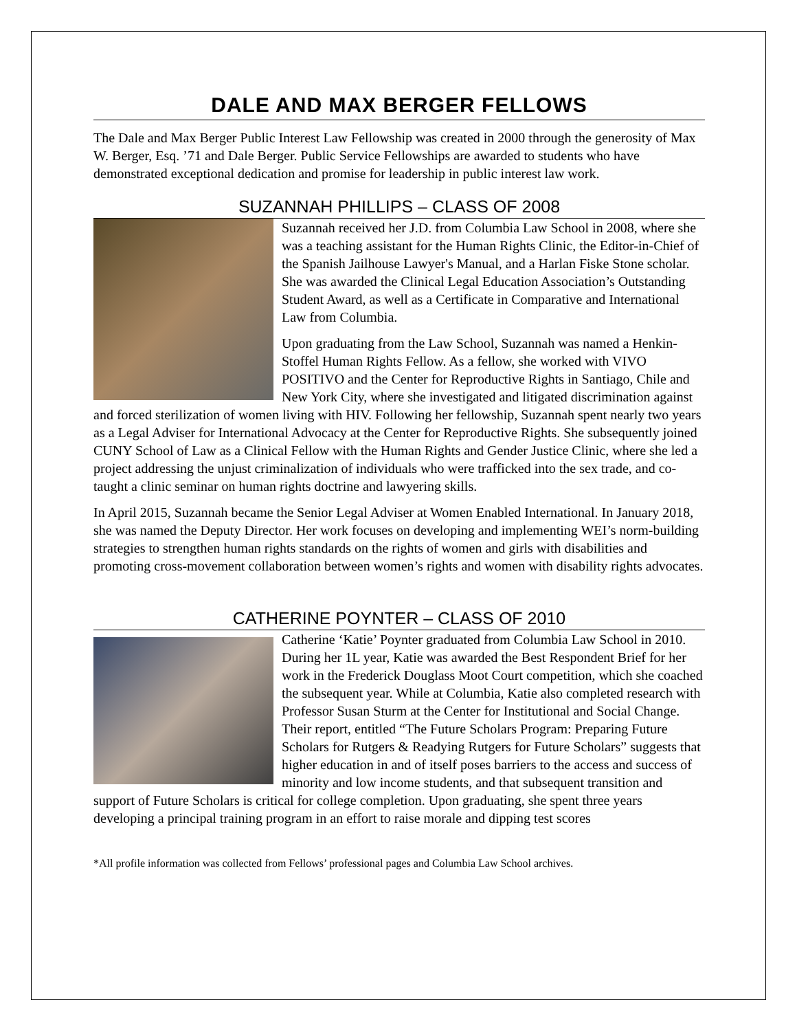DALE AND MAX BERGER FELLOWS
The Dale and Max Berger Public Interest Law Fellowship was created in 2000 through the generosity of Max W. Berger, Esq. ’71 and Dale Berger. Public Service Fellowships are awarded to students who have demonstrated exceptional dedication and promise for leadership in public interest law work.
SUZANNAH PHILLIPS – CLASS OF 2008
Suzannah received her J.D. from Columbia Law School in 2008, where she was a teaching assistant for the Human Rights Clinic, the Editor-in-Chief of the Spanish Jailhouse Lawyer's Manual, and a Harlan Fiske Stone scholar. She was awarded the Clinical Legal Education Association’s Outstanding Student Award, as well as a Certificate in Comparative and International Law from Columbia.
Upon graduating from the Law School, Suzannah was named a Henkin-Stoffel Human Rights Fellow. As a fellow, she worked with VIVO POSITIVO and the Center for Reproductive Rights in Santiago, Chile and New York City, where she investigated and litigated discrimination against and forced sterilization of women living with HIV. Following her fellowship, Suzannah spent nearly two years as a Legal Adviser for International Advocacy at the Center for Reproductive Rights. She subsequently joined CUNY School of Law as a Clinical Fellow with the Human Rights and Gender Justice Clinic, where she led a project addressing the unjust criminalization of individuals who were trafficked into the sex trade, and co-taught a clinic seminar on human rights doctrine and lawyering skills.
In April 2015, Suzannah became the Senior Legal Adviser at Women Enabled International. In January 2018, she was named the Deputy Director. Her work focuses on developing and implementing WEI’s norm-building strategies to strengthen human rights standards on the rights of women and girls with disabilities and promoting cross-movement collaboration between women’s rights and women with disability rights advocates.
CATHERINE POYNTER – CLASS OF 2010
Catherine ‘Katie’ Poynter graduated from Columbia Law School in 2010. During her 1L year, Katie was awarded the Best Respondent Brief for her work in the Frederick Douglass Moot Court competition, which she coached the subsequent year. While at Columbia, Katie also completed research with Professor Susan Sturm at the Center for Institutional and Social Change. Their report, entitled “The Future Scholars Program: Preparing Future Scholars for Rutgers & Readying Rutgers for Future Scholars” suggests that higher education in and of itself poses barriers to the access and success of minority and low income students, and that subsequent transition and support of Future Scholars is critical for college completion. Upon graduating, she spent three years developing a principal training program in an effort to raise morale and dipping test scores
*All profile information was collected from Fellows’ professional pages and Columbia Law School archives.